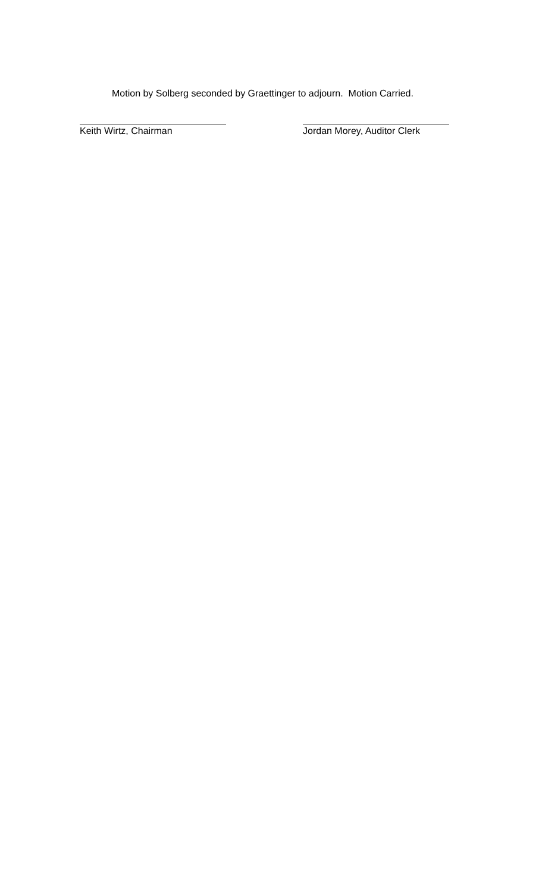Motion by Solberg seconded by Graettinger to adjourn. Motion Carried.
Keith Wirtz, Chairman Jordan Morey, Auditor Clerk